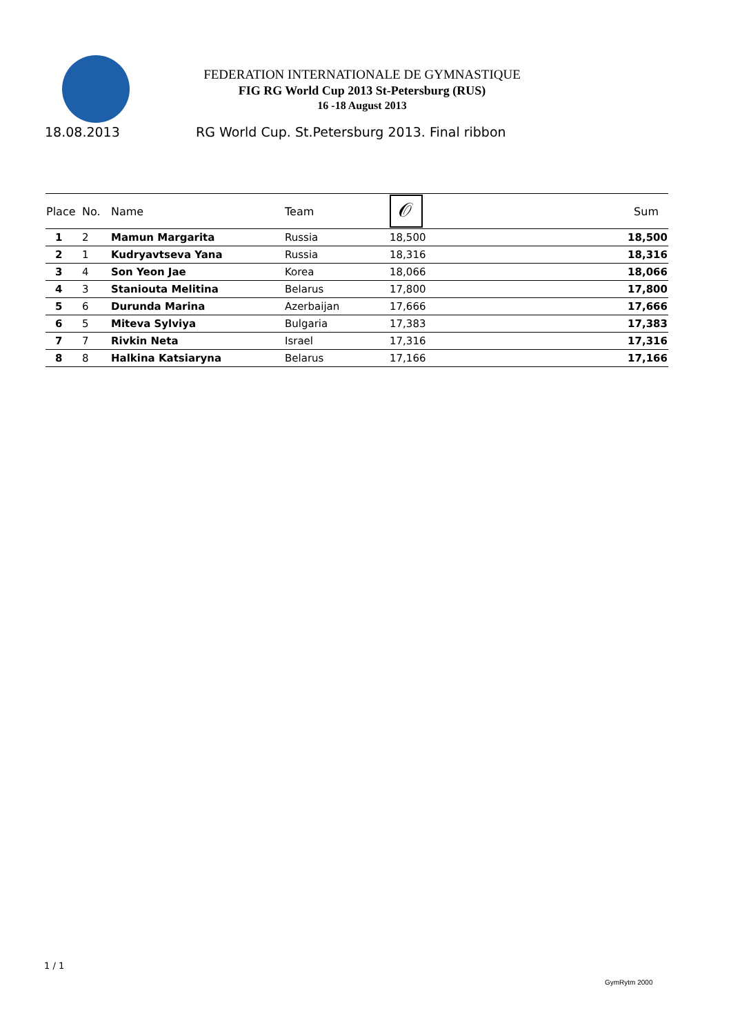FEDERATION INTERNATIONALE DE GYMNASTIQUE
FIG RG World Cup 2013 St-Petersburg (RUS)
16 -18 August 2013
18.08.2013 RG World Cup. St.Petersburg 2013. Final ribbon
| Place | No. | Name | Team | 𝒪 | Sum |
| --- | --- | --- | --- | --- | --- |
| 1 | 2 | Mamun Margarita | Russia | 18,500 | 18,500 |
| 2 | 1 | Kudryavtseva Yana | Russia | 18,316 | 18,316 |
| 3 | 4 | Son Yeon Jae | Korea | 18,066 | 18,066 |
| 4 | 3 | Staniouta Melitina | Belarus | 17,800 | 17,800 |
| 5 | 6 | Durunda Marina | Azerbaijan | 17,666 | 17,666 |
| 6 | 5 | Miteva Sylviya | Bulgaria | 17,383 | 17,383 |
| 7 | 7 | Rivkin Neta | Israel | 17,316 | 17,316 |
| 8 | 8 | Halkina Katsiaryna | Belarus | 17,166 | 17,166 |
1 / 1
GymRytm 2000